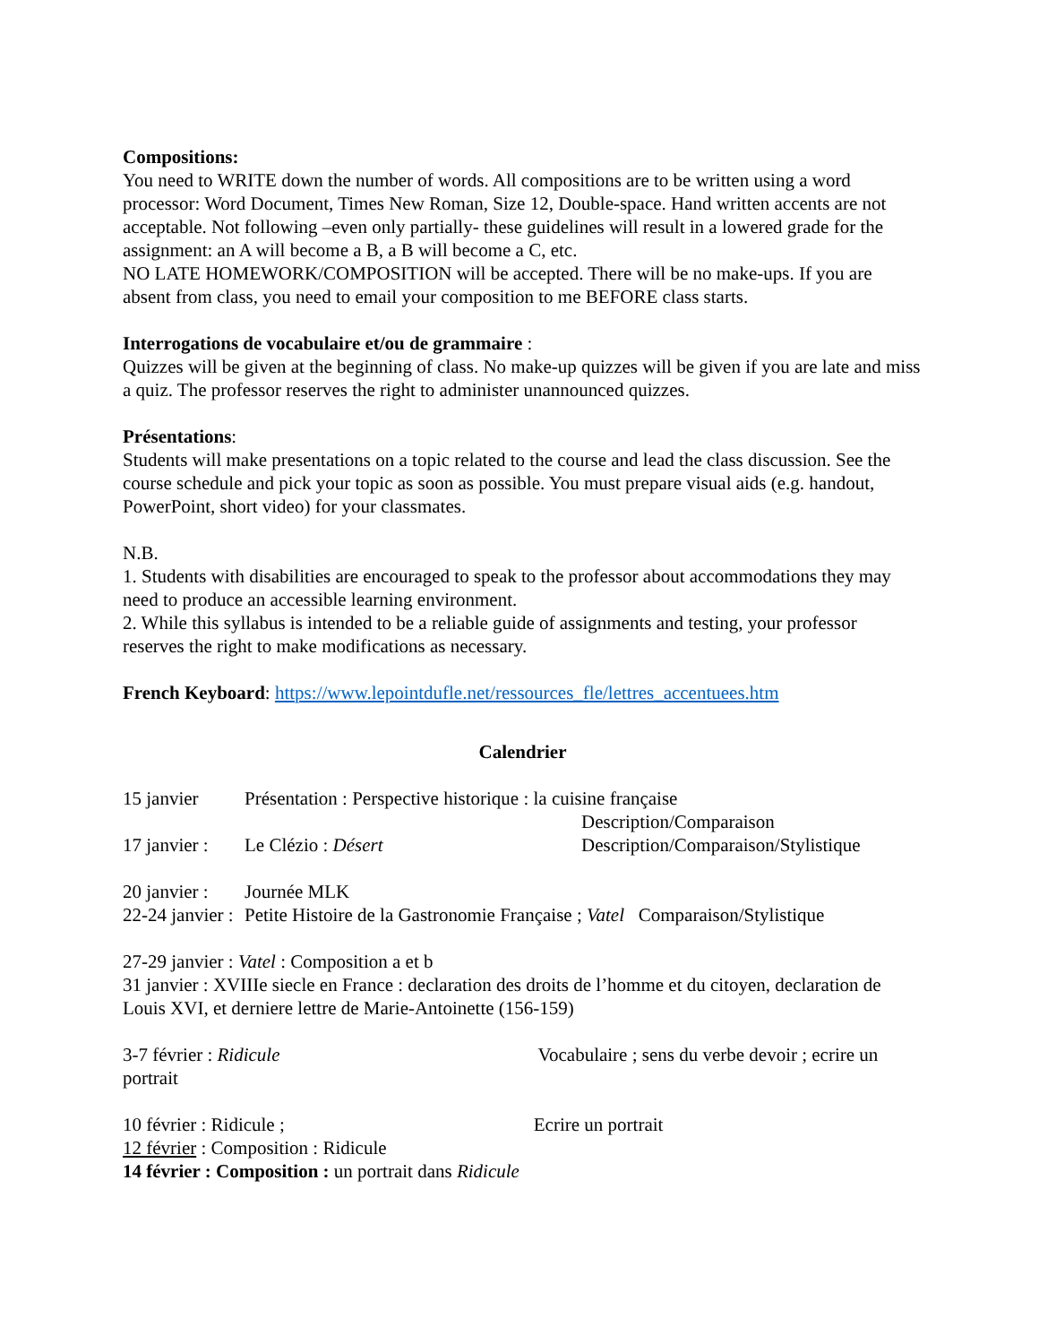Compositions:
You need to WRITE down the number of words. All compositions are to be written using a word processor: Word Document, Times New Roman, Size 12, Double-space. Hand written accents are not acceptable. Not following –even only partially- these guidelines will result in a lowered grade for the assignment: an A will become a B, a B will become a C, etc.
NO LATE HOMEWORK/COMPOSITION will be accepted. There will be no make-ups. If you are absent from class, you need to email your composition to me BEFORE class starts.
Interrogations de vocabulaire et/ou de grammaire :
Quizzes will be given at the beginning of class. No make-up quizzes will be given if you are late and miss a quiz. The professor reserves the right to administer unannounced quizzes.
Présentations:
Students will make presentations on a topic related to the course and lead the class discussion. See the course schedule and pick your topic as soon as possible. You must prepare visual aids (e.g. handout, PowerPoint, short video) for your classmates.
N.B.
1. Students with disabilities are encouraged to speak to the professor about accommodations they may need to produce an accessible learning environment.
2. While this syllabus is intended to be a reliable guide of assignments and testing, your professor reserves the right to make modifications as necessary.
French Keyboard: https://www.lepointdufle.net/ressources_fle/lettres_accentuees.htm
Calendrier
15 janvier Présentation : Perspective historique : la cuisine française
Description/Comparaison
17 janvier : Le Clézio : Désert Description/Comparaison/Stylistique
20 janvier : Journée MLK
22-24 janvier : Petite Histoire de la Gastronomie Française ; Vatel Comparaison/Stylistique
27-29 janvier : Vatel : Composition a et b
31 janvier : XVIIIe siecle en France : declaration des droits de l’homme et du citoyen, declaration de Louis XVI, et derniere lettre de Marie-Antoinette (156-159)
3-7 février : Ridicule Vocabulaire ; sens du verbe devoir ; ecrire un portrait
10 février : Ridicule ; Ecrire un portrait
12 février : Composition : Ridicule
14 février : Composition : un portrait dans Ridicule